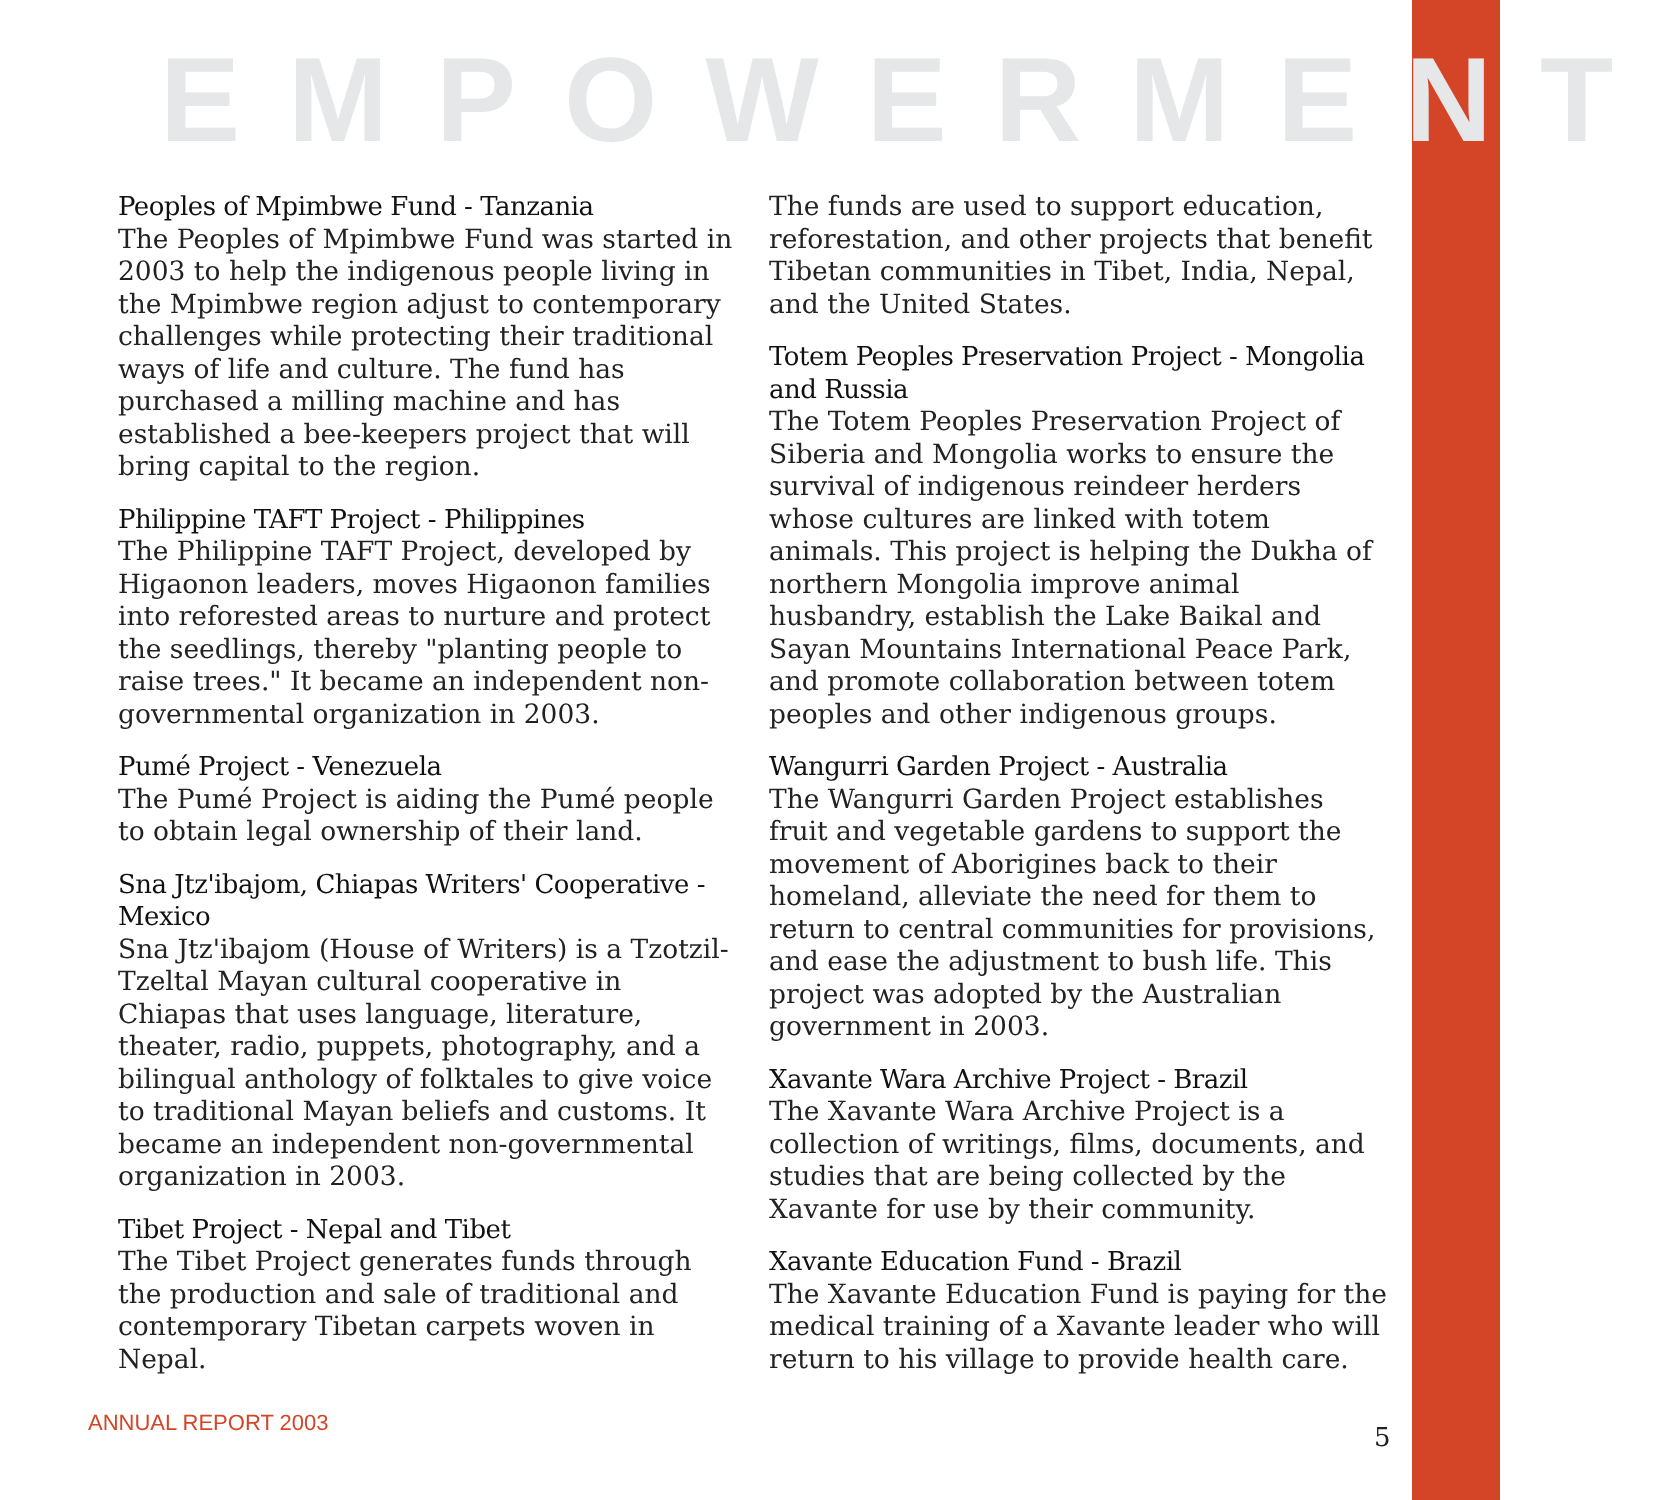EMPOWERMENT
Peoples of Mpimbwe Fund - Tanzania
The Peoples of Mpimbwe Fund was started in 2003 to help the indigenous people living in the Mpimbwe region adjust to contemporary challenges while protecting their traditional ways of life and culture. The fund has purchased a milling machine and has established a bee-keepers project that will bring capital to the region.
Philippine TAFT Project - Philippines
The Philippine TAFT Project, developed by Higaonon leaders, moves Higaonon families into reforested areas to nurture and protect the seedlings, thereby "planting people to raise trees." It became an independent non-governmental organization in 2003.
Pumé Project - Venezuela
The Pumé Project is aiding the Pumé people to obtain legal ownership of their land.
Sna Jtz'ibajom, Chiapas Writers' Cooperative - Mexico
Sna Jtz'ibajom (House of Writers) is a Tzotzil-Tzeltal Mayan cultural cooperative in Chiapas that uses language, literature, theater, radio, puppets, photography, and a bilingual anthology of folktales to give voice to traditional Mayan beliefs and customs. It became an independent non-governmental organization in 2003.
Tibet Project - Nepal and Tibet
The Tibet Project generates funds through the production and sale of traditional and contemporary Tibetan carpets woven in Nepal.
The funds are used to support education, reforestation, and other projects that benefit Tibetan communities in Tibet, India, Nepal, and the United States.
Totem Peoples Preservation Project - Mongolia and Russia
The Totem Peoples Preservation Project of Siberia and Mongolia works to ensure the survival of indigenous reindeer herders whose cultures are linked with totem animals. This project is helping the Dukha of northern Mongolia improve animal husbandry, establish the Lake Baikal and Sayan Mountains International Peace Park, and promote collaboration between totem peoples and other indigenous groups.
Wangurri Garden Project - Australia
The Wangurri Garden Project establishes fruit and vegetable gardens to support the movement of Aborigines back to their homeland, alleviate the need for them to return to central communities for provisions, and ease the adjustment to bush life. This project was adopted by the Australian government in 2003.
Xavante Wara Archive Project - Brazil
The Xavante Wara Archive Project is a collection of writings, films, documents, and studies that are being collected by the Xavante for use by their community.
Xavante Education Fund - Brazil
The Xavante Education Fund is paying for the medical training of a Xavante leader who will return to his village to provide health care.
ANNUAL REPORT 2003 5